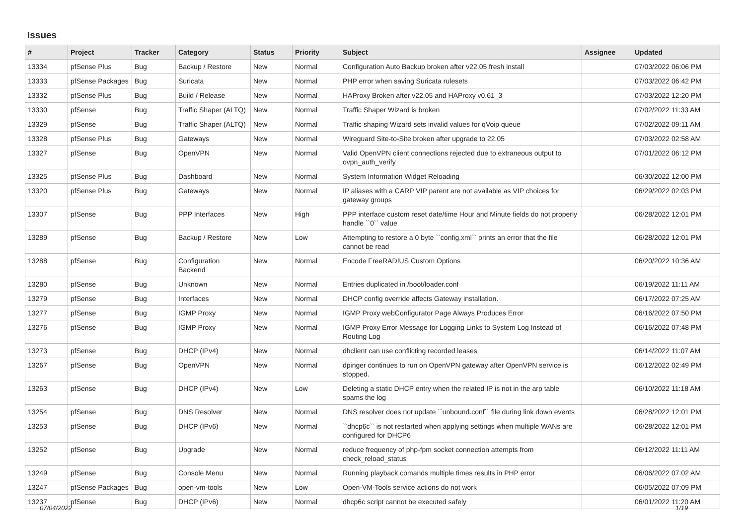Issues
| # | Project | Tracker | Category | Status | Priority | Subject | Assignee | Updated |
| --- | --- | --- | --- | --- | --- | --- | --- | --- |
| 13334 | pfSense Plus | Bug | Backup / Restore | New | Normal | Configuration Auto Backup broken after v22.05 fresh install | | 07/03/2022 06:06 PM |
| 13333 | pfSense Packages | Bug | Suricata | New | Normal | PHP error when saving Suricata rulesets | | 07/03/2022 06:42 PM |
| 13332 | pfSense Plus | Bug | Build / Release | New | Normal | HAProxy Broken after v22.05 and HAProxy v0.61_3 | | 07/03/2022 12:20 PM |
| 13330 | pfSense | Bug | Traffic Shaper (ALTQ) | New | Normal | Traffic Shaper Wizard is broken | | 07/02/2022 11:33 AM |
| 13329 | pfSense | Bug | Traffic Shaper (ALTQ) | New | Normal | Traffic shaping Wizard sets invalid values for qVoip queue | | 07/02/2022 09:11 AM |
| 13328 | pfSense Plus | Bug | Gateways | New | Normal | Wireguard Site-to-Site broken after upgrade to 22.05 | | 07/03/2022 02:58 AM |
| 13327 | pfSense | Bug | OpenVPN | New | Normal | Valid OpenVPN client connections rejected due to extraneous output to ovpn_auth_verify | | 07/01/2022 06:12 PM |
| 13325 | pfSense Plus | Bug | Dashboard | New | Normal | System Information Widget Reloading | | 06/30/2022 12:00 PM |
| 13320 | pfSense Plus | Bug | Gateways | New | Normal | IP aliases with a CARP VIP parent are not available as VIP choices for gateway groups | | 06/29/2022 02:03 PM |
| 13307 | pfSense | Bug | PPP Interfaces | New | High | PPP interface custom reset date/time Hour and Minute fields do not properly handle ``0`` value | | 06/28/2022 12:01 PM |
| 13289 | pfSense | Bug | Backup / Restore | New | Low | Attempting to restore a 0 byte ``config.xml`` prints an error that the file cannot be read | | 06/28/2022 12:01 PM |
| 13288 | pfSense | Bug | Configuration Backend | New | Normal | Encode FreeRADIUS Custom Options | | 06/20/2022 10:36 AM |
| 13280 | pfSense | Bug | Unknown | New | Normal | Entries duplicated in /boot/loader.conf | | 06/19/2022 11:11 AM |
| 13279 | pfSense | Bug | Interfaces | New | Normal | DHCP config override affects Gateway installation. | | 06/17/2022 07:25 AM |
| 13277 | pfSense | Bug | IGMP Proxy | New | Normal | IGMP Proxy webConfigurator Page Always Produces Error | | 06/16/2022 07:50 PM |
| 13276 | pfSense | Bug | IGMP Proxy | New | Normal | IGMP Proxy Error Message for Logging Links to System Log Instead of Routing Log | | 06/16/2022 07:48 PM |
| 13273 | pfSense | Bug | DHCP (IPv4) | New | Normal | dhclient can use conflicting recorded leases | | 06/14/2022 11:07 AM |
| 13267 | pfSense | Bug | OpenVPN | New | Normal | dpinger continues to run on OpenVPN gateway after OpenVPN service is stopped. | | 06/12/2022 02:49 PM |
| 13263 | pfSense | Bug | DHCP (IPv4) | New | Low | Deleting a static DHCP entry when the related IP is not in the arp table spams the log | | 06/10/2022 11:18 AM |
| 13254 | pfSense | Bug | DNS Resolver | New | Normal | DNS resolver does not update ``unbound.conf`` file during link down events | | 06/28/2022 12:01 PM |
| 13253 | pfSense | Bug | DHCP (IPv6) | New | Normal | ``dhcp6c`` is not restarted when applying settings when multiple WANs are configured for DHCP6 | | 06/28/2022 12:01 PM |
| 13252 | pfSense | Bug | Upgrade | New | Normal | reduce frequency of php-fpm socket connection attempts from check_reload_status | | 06/12/2022 11:11 AM |
| 13249 | pfSense | Bug | Console Menu | New | Normal | Running playback comands multiple times results in PHP error | | 06/06/2022 07:02 AM |
| 13247 | pfSense Packages | Bug | open-vm-tools | New | Low | Open-VM-Tools service actions do not work | | 06/05/2022 07:09 PM |
| 13237 | pfSense | Bug | DHCP (IPv6) | New | Normal | dhcp6c script cannot be executed safely | | 06/01/2022 11:20 AM |
07/04/2022 1/19